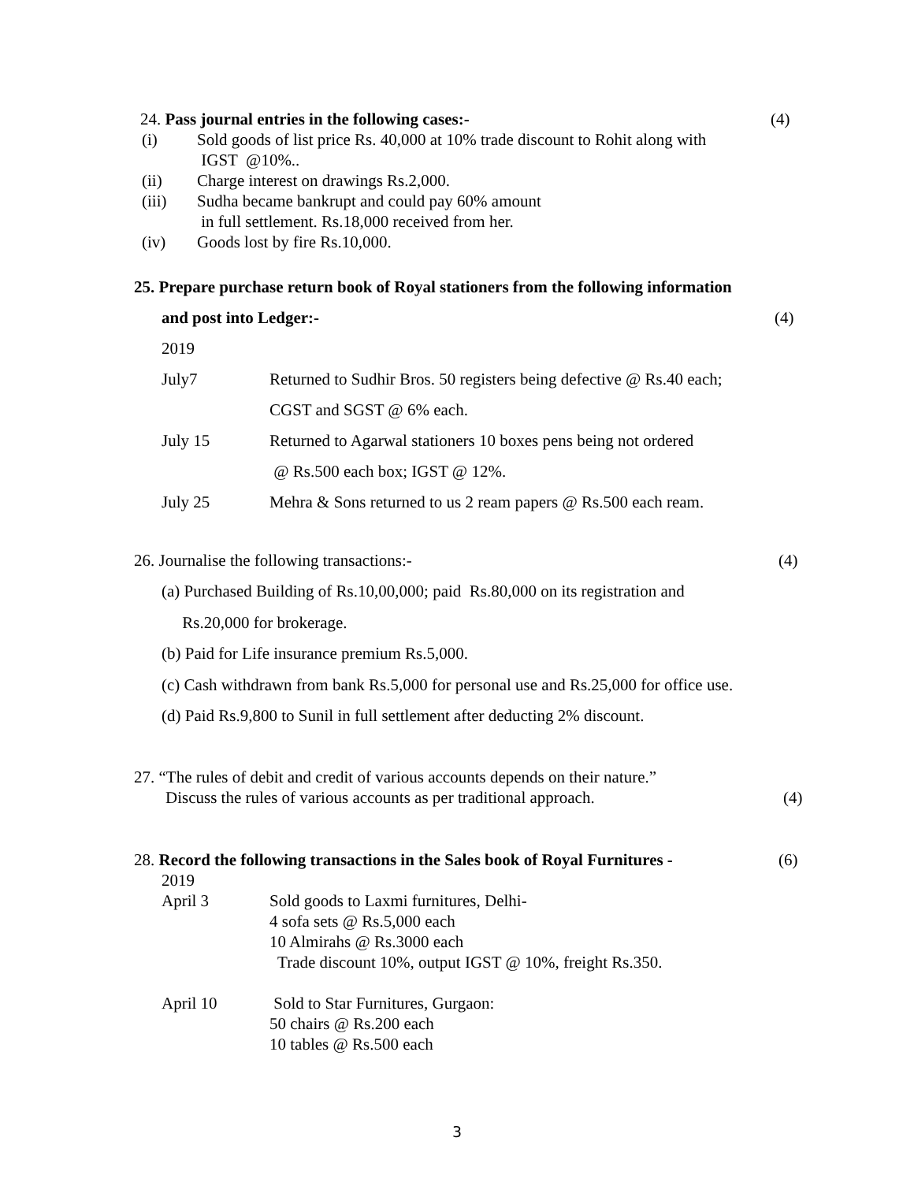24. Pass journal entries in the following cases:- (4)
(i) Sold goods of list price Rs. 40,000 at 10% trade discount to Rohit along with
IGST @10%..
(ii) Charge interest on drawings Rs.2,000.
(iii) Sudha became bankrupt and could pay 60% amount
in full settlement. Rs.18,000 received from her.
(iv) Goods lost by fire Rs.10,000.
25. Prepare purchase return book of Royal stationers from the following information
and post into Ledger:- (4)
2019
July7 Returned to Sudhir Bros. 50 registers being defective @ Rs.40 each;
CGST and SGST @ 6% each.
July 15 Returned to Agarwal stationers 10 boxes pens being not ordered
@ Rs.500 each box; IGST @ 12%.
July 25 Mehra & Sons returned to us 2 ream papers @ Rs.500 each ream.
26. Journalise the following transactions:- (4)
(a) Purchased Building of Rs.10,00,000; paid Rs.80,000 on its registration and
Rs.20,000 for brokerage.
(b) Paid for Life insurance premium Rs.5,000.
(c) Cash withdrawn from bank Rs.5,000 for personal use and Rs.25,000 for office use.
(d) Paid Rs.9,800 to Sunil in full settlement after deducting 2% discount.
27. “The rules of debit and credit of various accounts depends on their nature.”
Discuss the rules of various accounts as per traditional approach. (4)
28. Record the following transactions in the Sales book of Royal Furnitures - (6)
2019
April 3 Sold goods to Laxmi furnitures, Delhi-
4 sofa sets @ Rs.5,000 each
10 Almirahs @ Rs.3000 each
Trade discount 10%, output IGST @ 10%, freight Rs.350.
April 10 Sold to Star Furnitures, Gurgaon:
50 chairs @ Rs.200 each
10 tables @ Rs.500 each
3